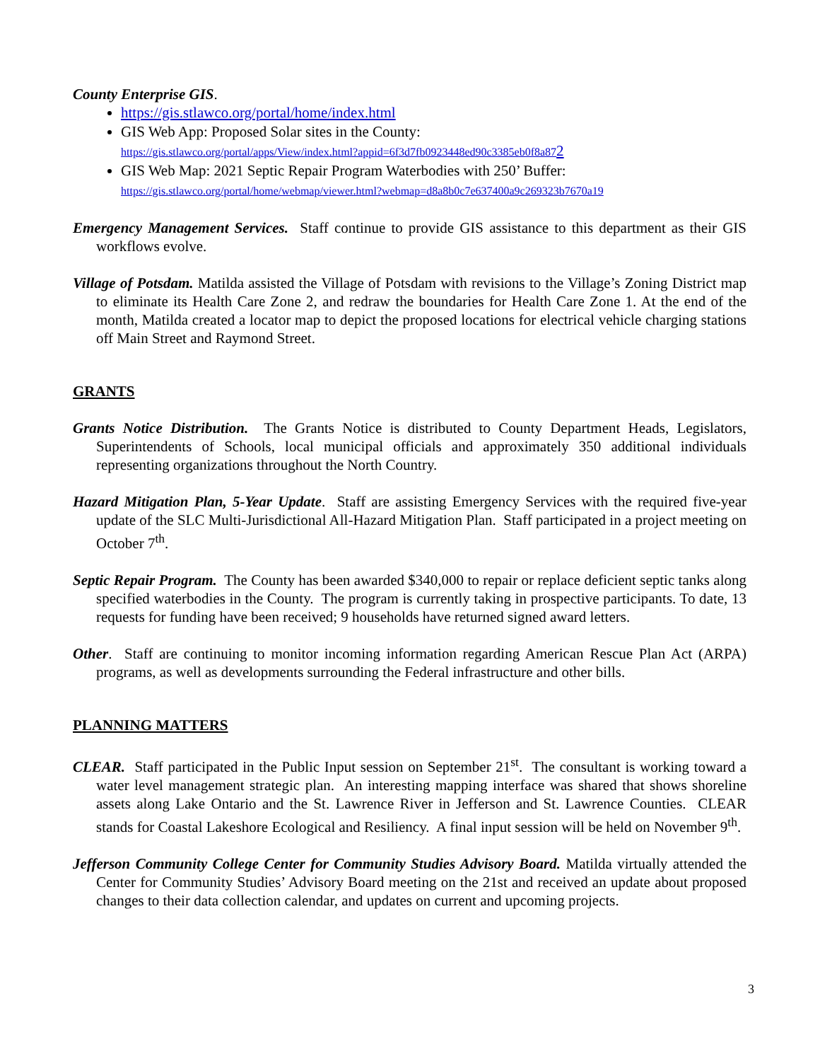County Enterprise GIS.
https://gis.stlawco.org/portal/home/index.html
GIS Web App: Proposed Solar sites in the County:
https://gis.stlawco.org/portal/apps/View/index.html?appid=6f3d7fb0923448ed90c3385eb0f8a872
GIS Web Map: 2021 Septic Repair Program Waterbodies with 250’ Buffer:
https://gis.stlawco.org/portal/home/webmap/viewer.html?webmap=d8a8b0c7e637400a9c269323b7670a19
Emergency Management Services. Staff continue to provide GIS assistance to this department as their GIS workflows evolve.
Village of Potsdam. Matilda assisted the Village of Potsdam with revisions to the Village’s Zoning District map to eliminate its Health Care Zone 2, and redraw the boundaries for Health Care Zone 1. At the end of the month, Matilda created a locator map to depict the proposed locations for electrical vehicle charging stations off Main Street and Raymond Street.
GRANTS
Grants Notice Distribution. The Grants Notice is distributed to County Department Heads, Legislators, Superintendents of Schools, local municipal officials and approximately 350 additional individuals representing organizations throughout the North Country.
Hazard Mitigation Plan, 5-Year Update. Staff are assisting Emergency Services with the required five-year update of the SLC Multi-Jurisdictional All-Hazard Mitigation Plan. Staff participated in a project meeting on October 7<sup>th</sup>.
Septic Repair Program. The County has been awarded $340,000 to repair or replace deficient septic tanks along specified waterbodies in the County. The program is currently taking in prospective participants. To date, 13 requests for funding have been received; 9 households have returned signed award letters.
Other. Staff are continuing to monitor incoming information regarding American Rescue Plan Act (ARPA) programs, as well as developments surrounding the Federal infrastructure and other bills.
PLANNING MATTERS
CLEAR. Staff participated in the Public Input session on September 21<sup>st</sup>. The consultant is working toward a water level management strategic plan. An interesting mapping interface was shared that shows shoreline assets along Lake Ontario and the St. Lawrence River in Jefferson and St. Lawrence Counties. CLEAR stands for Coastal Lakeshore Ecological and Resiliency. A final input session will be held on November 9<sup>th</sup>.
Jefferson Community College Center for Community Studies Advisory Board. Matilda virtually attended the Center for Community Studies’ Advisory Board meeting on the 21st and received an update about proposed changes to their data collection calendar, and updates on current and upcoming projects.
3